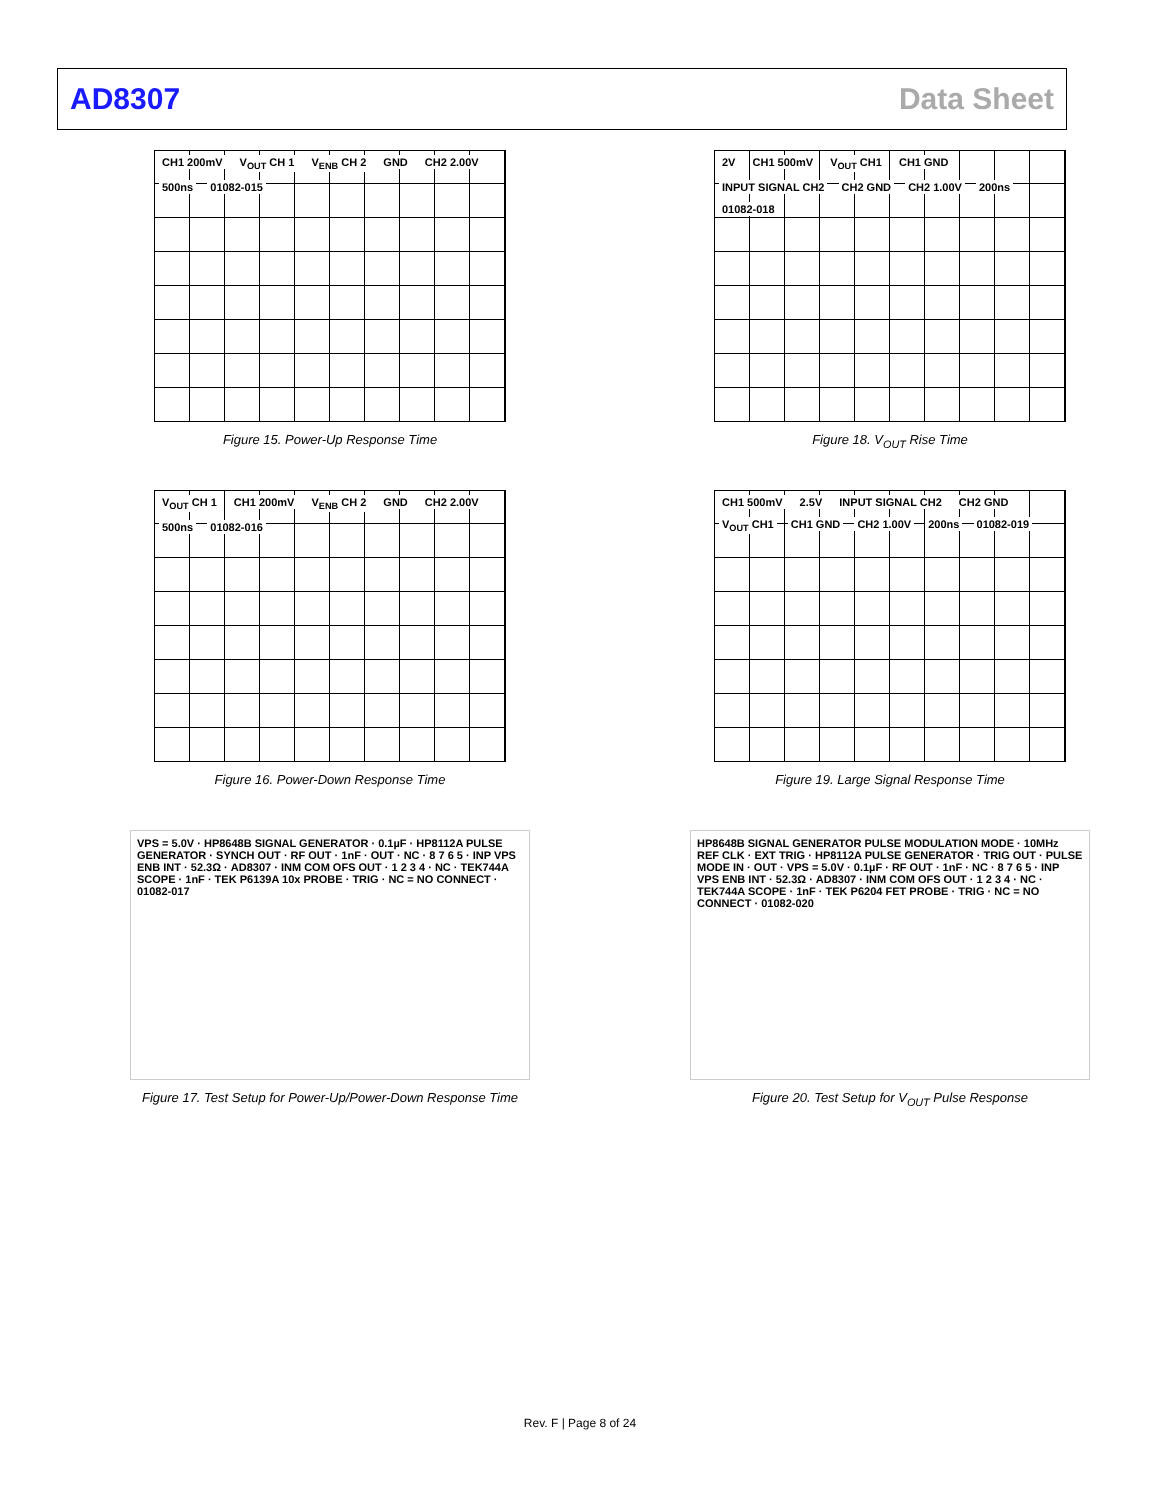AD8307 Data Sheet
CH1 200mV V<sub>OUT</sub> CH 1 V<sub>ENB</sub> CH 2 GND CH2 2.00V 500ns 01082-015
Figure 15. Power-Up Response Time
2V CH1 500mV V<sub>OUT</sub> CH1 CH1 GND INPUT SIGNAL CH2 CH2 GND CH2 1.00V 200ns 01082-018
Figure 18. V<sub>OUT</sub> Rise Time
V<sub>OUT</sub> CH 1 CH1 200mV V<sub>ENB</sub> CH 2 GND CH2 2.00V 500ns 01082-016
Figure 16. Power-Down Response Time
CH1 500mV 2.5V INPUT SIGNAL CH2 CH2 GND V<sub>OUT</sub> CH1 CH1 GND CH2 1.00V 200ns 01082-019
Figure 19. Large Signal Response Time
VPS = 5.0V · HP8648B SIGNAL GENERATOR · 0.1µF · HP8112A PULSE GENERATOR · SYNCH OUT · RF OUT · 1nF · OUT · NC · 8 7 6 5 · INP VPS ENB INT · 52.3Ω · AD8307 · INM COM OFS OUT · 1 2 3 4 · NC · TEK744A SCOPE · 1nF · TEK P6139A 10x PROBE · TRIG · NC = NO CONNECT · 01082-017
Figure 17. Test Setup for Power-Up/Power-Down Response Time
HP8648B SIGNAL GENERATOR PULSE MODULATION MODE · 10MHz REF CLK · EXT TRIG · HP8112A PULSE GENERATOR · TRIG OUT · PULSE MODE IN · OUT · VPS = 5.0V · 0.1µF · RF OUT · 1nF · NC · 8 7 6 5 · INP VPS ENB INT · 52.3Ω · AD8307 · INM COM OFS OUT · 1 2 3 4 · NC · TEK744A SCOPE · 1nF · TEK P6204 FET PROBE · TRIG · NC = NO CONNECT · 01082-020
Figure 20. Test Setup for V<sub>OUT</sub> Pulse Response
Rev. F | Page 8 of 24